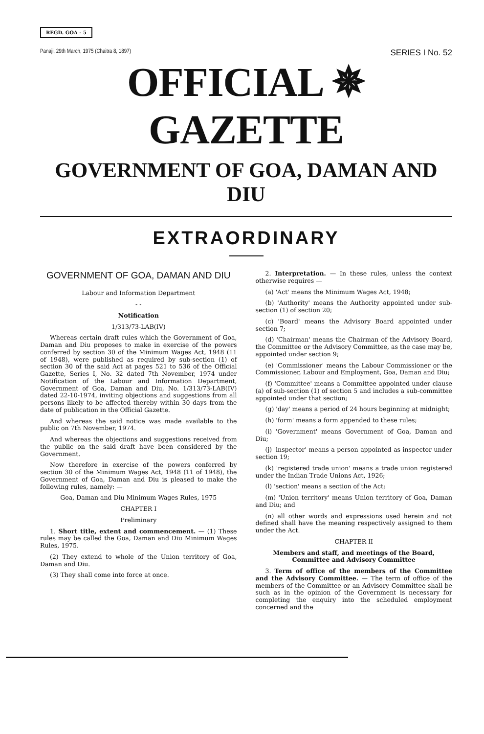REGD. GOA - 5
Panaji, 29th March, 1975 (Chaitra 8, 1897) SERIES I No. 52
OFFICIAL ✵ GAZETTE
GOVERNMENT OF GOA, DAMAN AND DIU
EXTRAORDINARY
GOVERNMENT OF GOA, DAMAN AND DIU
Labour and Information Department
- -
Notification
1/313/73-LAB(IV)
Whereas certain draft rules which the Government of Goa, Daman and Diu proposes to make in exercise of the powers conferred by section 30 of the Minimum Wages Act, 1948 (11 of 1948), were published as required by sub-section (1) of section 30 of the said Act at pages 521 to 536 of the Official Gazette, Series I, No. 32 dated 7th November, 1974 under Notification of the Labour and Information Department, Government of Goa, Daman and Diu, No. 1/313/73-LAB(IV) dated 22-10-1974, inviting objections and suggestions from all persons likely to be affected thereby within 30 days from the date of publication in the Official Gazette.
And whereas the said notice was made available to the public on 7th November, 1974.
And whereas the objections and suggestions received from the public on the said draft have been considered by the Government.
Now therefore in exercise of the powers conferred by section 30 of the Minimum Wages Act, 1948 (11 of 1948), the Government of Goa, Daman and Diu is pleased to make the following rules, namely: —
Goa, Daman and Diu Minimum Wages Rules, 1975
CHAPTER I
Preliminary
1. Short title, extent and commencement. — (1) These rules may be called the Goa, Daman and Diu Minimum Wages Rules, 1975.
(2) They extend to whole of the Union territory of Goa, Daman and Diu.
(3) They shall come into force at once.
2. Interpretation. — In these rules, unless the context otherwise requires —
(a) 'Act' means the Minimum Wages Act, 1948;
(b) 'Authority' means the Authority appointed under sub-section (1) of section 20;
(c) 'Board' means the Advisory Board appointed under section 7;
(d) 'Chairman' means the Chairman of the Advisory Board, the Committee or the Advisory Committee, as the case may be, appointed under section 9;
(e) 'Commissioner' means the Labour Commissioner or the Commissioner, Labour and Employment, Goa, Daman and Diu;
(f) 'Committee' means a Committee appointed under clause (a) of sub-section (1) of section 5 and includes a sub-committee appointed under that section;
(g) 'day' means a period of 24 hours beginning at midnight;
(h) 'form' means a form appended to these rules;
(i) 'Government' means Government of Goa, Daman and Diu;
(j) 'inspector' means a person appointed as inspector under section 19;
(k) 'registered trade union' means a trade union registered under the Indian Trade Unions Act, 1926;
(l) 'section' means a section of the Act;
(m) 'Union territory' means Union territory of Goa, Daman and Diu; and
(n) all other words and expressions used herein and not defined shall have the meaning respectively assigned to them under the Act.
CHAPTER II
Members and staff, and meetings of the Board, Committee and Advisory Committee
3. Term of office of the members of the Committee and the Advisory Committee. — The term of office of the members of the Committee or an Advisory Committee shall be such as in the opinion of the Government is necessary for completing the enquiry into the scheduled employment concerned and the